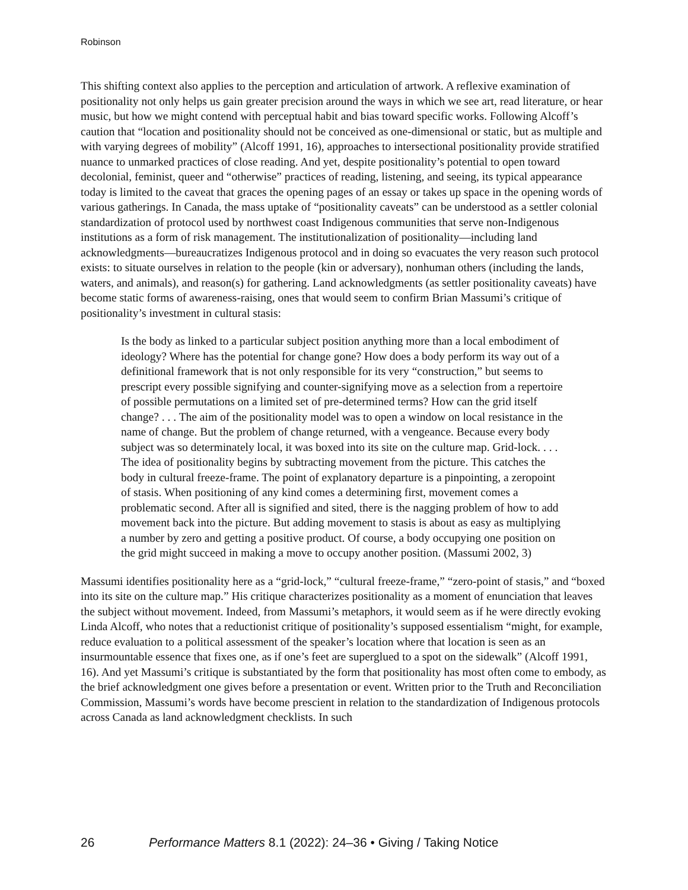Robinson
This shifting context also applies to the perception and articulation of artwork. A reflexive examination of positionality not only helps us gain greater precision around the ways in which we see art, read literature, or hear music, but how we might contend with perceptual habit and bias toward specific works. Following Alcoff’s caution that “location and positionality should not be conceived as one-dimensional or static, but as multiple and with varying degrees of mobility” (Alcoff 1991, 16), approaches to intersectional positionality provide stratified nuance to unmarked practices of close reading. And yet, despite positionality’s potential to open toward decolonial, feminist, queer and “otherwise” practices of reading, listening, and seeing, its typical appearance today is limited to the caveat that graces the opening pages of an essay or takes up space in the opening words of various gatherings. In Canada, the mass uptake of “positionality caveats” can be understood as a settler colonial standardization of protocol used by northwest coast Indigenous communities that serve non-Indigenous institutions as a form of risk management. The institutionalization of positionality—including land acknowledgments—bureaucratizes Indigenous protocol and in doing so evacuates the very reason such protocol exists: to situate ourselves in relation to the people (kin or adversary), nonhuman others (including the lands, waters, and animals), and reason(s) for gathering. Land acknowledgments (as settler positionality caveats) have become static forms of awareness-raising, ones that would seem to confirm Brian Massumi’s critique of positionality’s investment in cultural stasis:
Is the body as linked to a particular subject position anything more than a local embodiment of ideology? Where has the potential for change gone? How does a body perform its way out of a definitional framework that is not only responsible for its very “construction,” but seems to prescript every possible signifying and counter-signifying move as a selection from a repertoire of possible permutations on a limited set of pre-determined terms? How can the grid itself change? . . . The aim of the positionality model was to open a window on local resistance in the name of change. But the problem of change returned, with a vengeance. Because every body subject was so determinately local, it was boxed into its site on the culture map. Grid-lock. . . . The idea of positionality begins by subtracting movement from the picture. This catches the body in cultural freeze-frame. The point of explanatory departure is a pinpointing, a zeropoint of stasis. When positioning of any kind comes a determining first, movement comes a problematic second. After all is signified and sited, there is the nagging problem of how to add movement back into the picture. But adding movement to stasis is about as easy as multiplying a number by zero and getting a positive product. Of course, a body occupying one position on the grid might succeed in making a move to occupy another position. (Massumi 2002, 3)
Massumi identifies positionality here as a “grid-lock,” “cultural freeze-frame,” “zero-point of stasis,” and “boxed into its site on the culture map.” His critique characterizes positionality as a moment of enunciation that leaves the subject without movement. Indeed, from Massumi’s metaphors, it would seem as if he were directly evoking Linda Alcoff, who notes that a reductionist critique of positionality’s supposed essentialism “might, for example, reduce evaluation to a political assessment of the speaker’s location where that location is seen as an insurmountable essence that fixes one, as if one’s feet are superglued to a spot on the sidewalk” (Alcoff 1991, 16). And yet Massumi’s critique is substantiated by the form that positionality has most often come to embody, as the brief acknowledgment one gives before a presentation or event. Written prior to the Truth and Reconciliation Commission, Massumi’s words have become prescient in relation to the standardization of Indigenous protocols across Canada as land acknowledgment checklists. In such
26 Performance Matters 8.1 (2022): 24–36 • Giving / Taking Notice